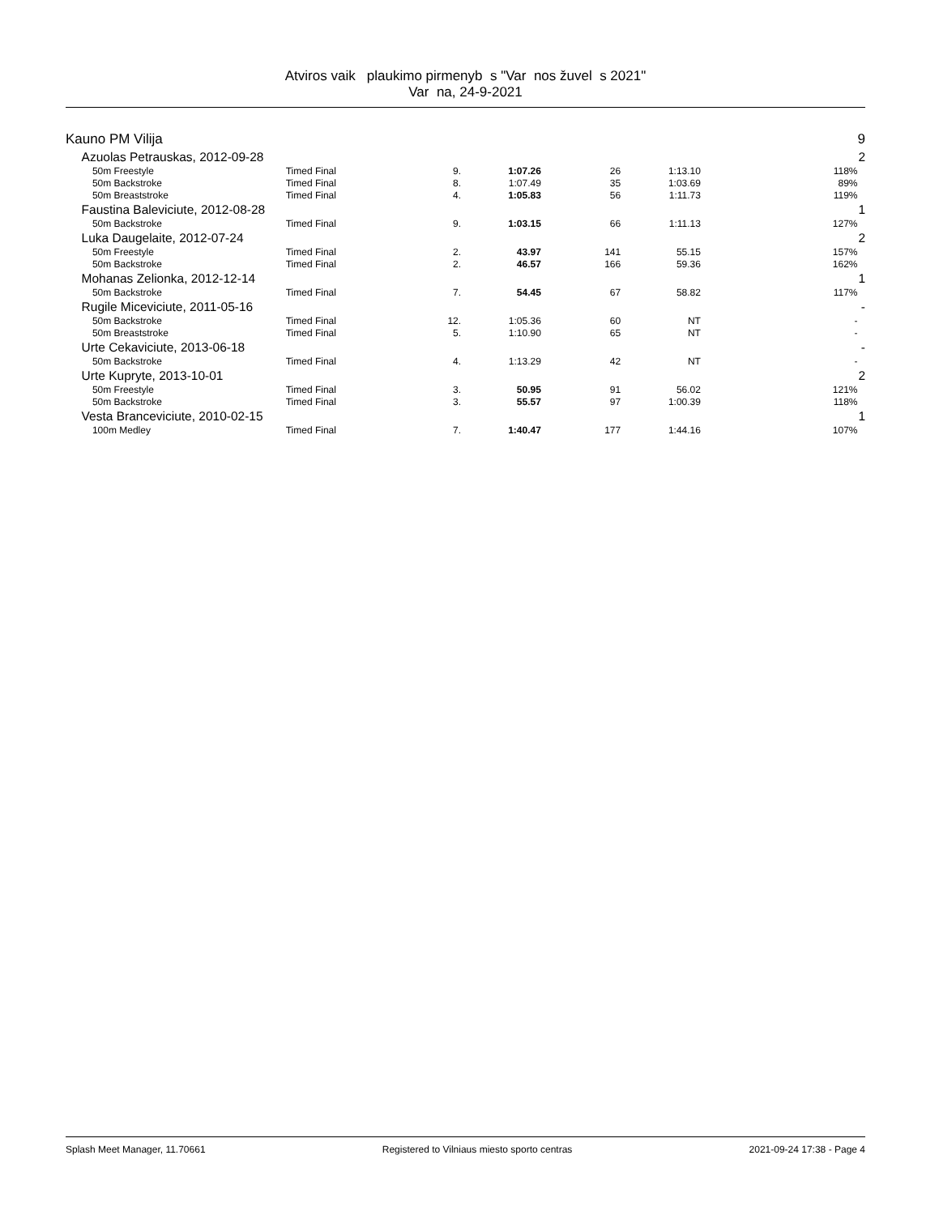Atviros vaik plaukimo pirmenyb s "Var nos žuvel s 2021"
Var na, 24-9-2021
| Kauno PM Vilija | | | | | | | | 9 |
| | Azuolas Petrauskas, 2012-09-28 | | | | | | | 2 |
| | 50m Freestyle | Timed Final | 9. | 1:07.26 | 26 | 1:13.10 | 118% | |
| | 50m Backstroke | Timed Final | 8. | 1:07.49 | 35 | 1:03.69 | 89% | |
| | 50m Breaststroke | Timed Final | 4. | 1:05.83 | 56 | 1:11.73 | 119% | |
| | Faustina Baleviciute, 2012-08-28 | | | | | | | 1 |
| | 50m Backstroke | Timed Final | 9. | 1:03.15 | 66 | 1:11.13 | 127% | |
| | Luka Daugelaite, 2012-07-24 | | | | | | | 2 |
| | 50m Freestyle | Timed Final | 2. | 43.97 | 141 | 55.15 | 157% | |
| | 50m Backstroke | Timed Final | 2. | 46.57 | 166 | 59.36 | 162% | |
| | Mohanas Zelionka, 2012-12-14 | | | | | | | 1 |
| | 50m Backstroke | Timed Final | 7. | 54.45 | 67 | 58.82 | 117% | |
| | Rugile Miceviciute, 2011-05-16 | | | | | | | - |
| | 50m Backstroke | Timed Final | 12. | 1:05.36 | 60 | NT | - | |
| | 50m Breaststroke | Timed Final | 5. | 1:10.90 | 65 | NT | - | |
| | Urte Cekaviciute, 2013-06-18 | | | | | | | - |
| | 50m Backstroke | Timed Final | 4. | 1:13.29 | 42 | NT | - | |
| | Urte Kupryte, 2013-10-01 | | | | | | | 2 |
| | 50m Freestyle | Timed Final | 3. | 50.95 | 91 | 56.02 | 121% | |
| | 50m Backstroke | Timed Final | 3. | 55.57 | 97 | 1:00.39 | 118% | |
| | Vesta Branceviciute, 2010-02-15 | | | | | | | 1 |
| | 100m Medley | Timed Final | 7. | 1:40.47 | 177 | 1:44.16 | 107% | |
Splash Meet Manager, 11.70661 Registered to Vilniaus miesto sporto centras 2021-09-24 17:38 - Page 4